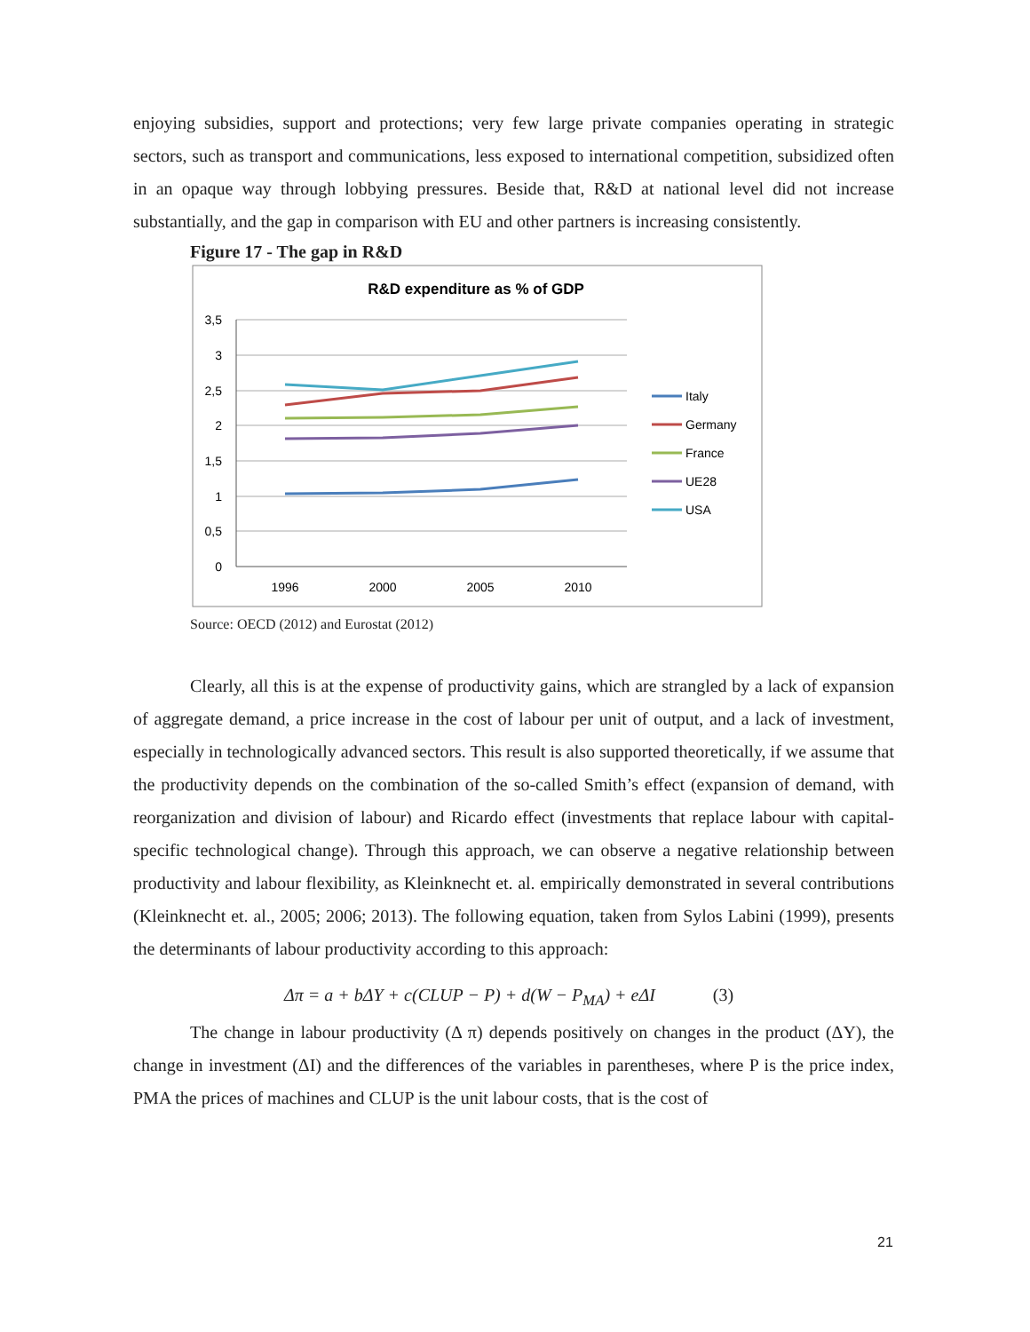enjoying subsidies, support and protections; very few large private companies operating in strategic sectors, such as transport and communications, less exposed to international competition, subsidized often in an opaque way through lobbying pressures. Beside that, R&D at national level did not increase substantially, and the gap in comparison with EU and other partners is increasing consistently.
Figure 17 - The gap in R&D
R&D expenditure as % of GDP
3,5
3
2,5
2
1,5
1
0,5
0
1996
2000
2005
2010
Italy
Germany
France
UE28
USA
Source: OECD (2012) and Eurostat (2012)
Clearly, all this is at the expense of productivity gains, which are strangled by a lack of expansion of aggregate demand, a price increase in the cost of labour per unit of output, and a lack of investment, especially in technologically advanced sectors. This result is also supported theoretically, if we assume that the productivity depends on the combination of the so-called Smith’s effect (expansion of demand, with reorganization and division of labour) and Ricardo effect (investments that replace labour with capital-specific technological change). Through this approach, we can observe a negative relationship between productivity and labour flexibility, as Kleinknecht et. al. empirically demonstrated in several contributions (Kleinknecht et. al., 2005; 2006; 2013). The following equation, taken from Sylos Labini (1999), presents the determinants of labour productivity according to this approach:
Δπ = a + bΔY + c(CLUP − P) + d(W − P<sub>MA</sub>) + eΔI (3)
The change in labour productivity (Δ π) depends positively on changes in the product (ΔY), the change in investment (ΔI) and the differences of the variables in parentheses, where P is the price index, PMA the prices of machines and CLUP is the unit labour costs, that is the cost of
21